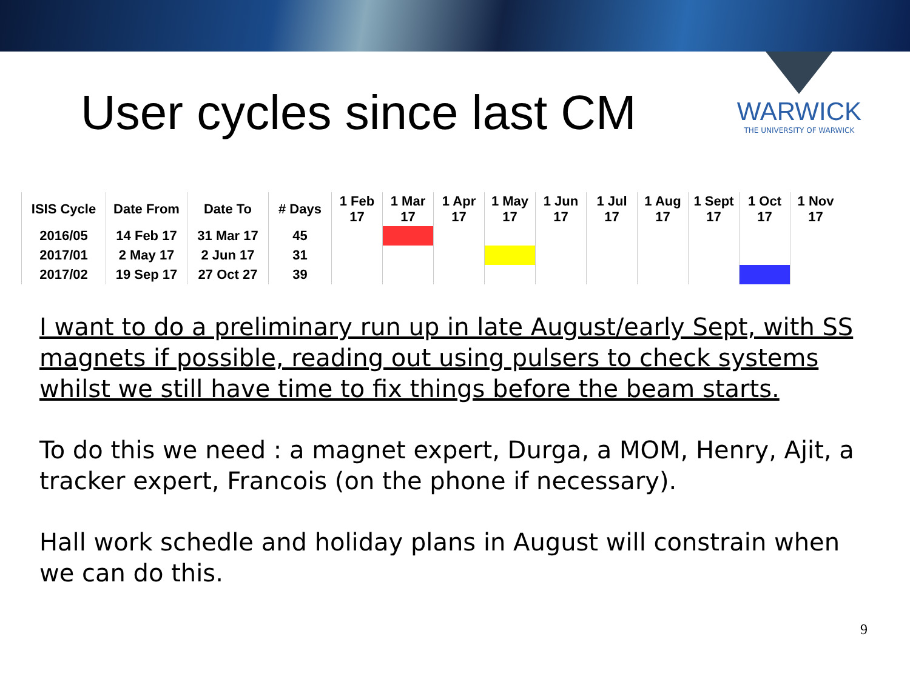User cycles since last CM
WARWICK
THE UNIVERSITY OF WARWICK
| ISIS Cycle | Date From | Date To | # Days | 1 Feb 17 | 1 Mar 17 | 1 Apr 17 | 1 May 17 | 1 Jun 17 | 1 Jul 17 | 1 Aug 17 | 1 Sept 17 | 1 Oct 17 | 1 Nov 17 |
| --- | --- | --- | --- | --- | --- | --- | --- | --- | --- | --- | --- | --- | --- |
| 2016/05 | 14 Feb 17 | 31 Mar 17 | 45 | | | | | | | | | | |
| 2017/01 | 2 May 17 | 2 Jun 17 | 31 | | | | | | | | | | |
| 2017/02 | 19 Sep 17 | 27 Oct 27 | 39 | | | | | | | | | | |
I want to do a preliminary run up in late August/early Sept, with SS magnets if possible, reading out using pulsers to check systems whilst we still have time to fix things before the beam starts.
To do this we need : a magnet expert, Durga, a MOM, Henry, Ajit, a tracker expert, Francois (on the phone if necessary).
Hall work schedle and holiday plans in August will constrain when we can do this.
9